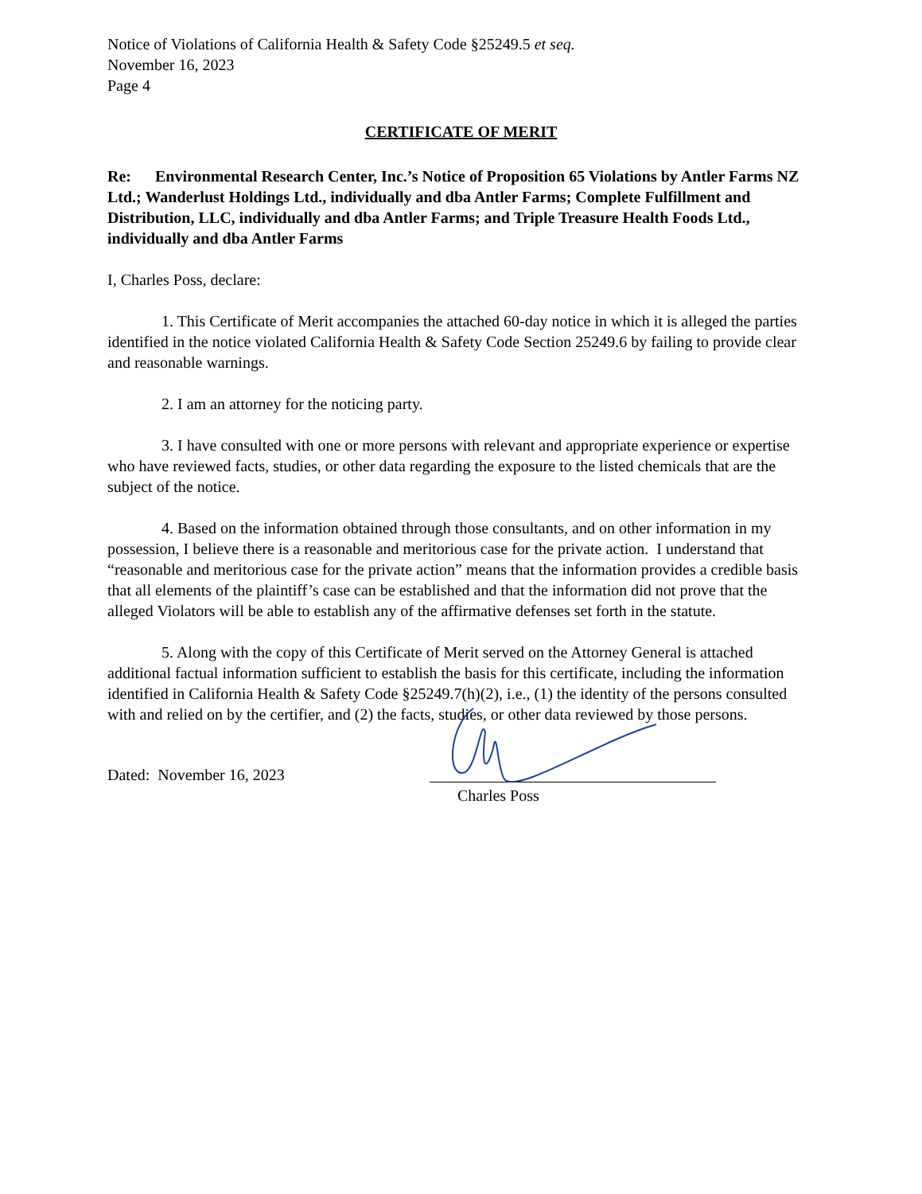Notice of Violations of California Health & Safety Code §25249.5 et seq.
November 16, 2023
Page 4
CERTIFICATE OF MERIT
Re: Environmental Research Center, Inc.’s Notice of Proposition 65 Violations by Antler Farms NZ Ltd.; Wanderlust Holdings Ltd., individually and dba Antler Farms; Complete Fulfillment and Distribution, LLC, individually and dba Antler Farms; and Triple Treasure Health Foods Ltd., individually and dba Antler Farms
I, Charles Poss, declare:
1. This Certificate of Merit accompanies the attached 60-day notice in which it is alleged the parties identified in the notice violated California Health & Safety Code Section 25249.6 by failing to provide clear and reasonable warnings.
2. I am an attorney for the noticing party.
3. I have consulted with one or more persons with relevant and appropriate experience or expertise who have reviewed facts, studies, or other data regarding the exposure to the listed chemicals that are the subject of the notice.
4. Based on the information obtained through those consultants, and on other information in my possession, I believe there is a reasonable and meritorious case for the private action. I understand that “reasonable and meritorious case for the private action” means that the information provides a credible basis that all elements of the plaintiff’s case can be established and that the information did not prove that the alleged Violators will be able to establish any of the affirmative defenses set forth in the statute.
5. Along with the copy of this Certificate of Merit served on the Attorney General is attached additional factual information sufficient to establish the basis for this certificate, including the information identified in California Health & Safety Code §25249.7(h)(2), i.e., (1) the identity of the persons consulted with and relied on by the certifier, and (2) the facts, studies, or other data reviewed by those persons.
Dated: November 16, 2023
Charles Poss